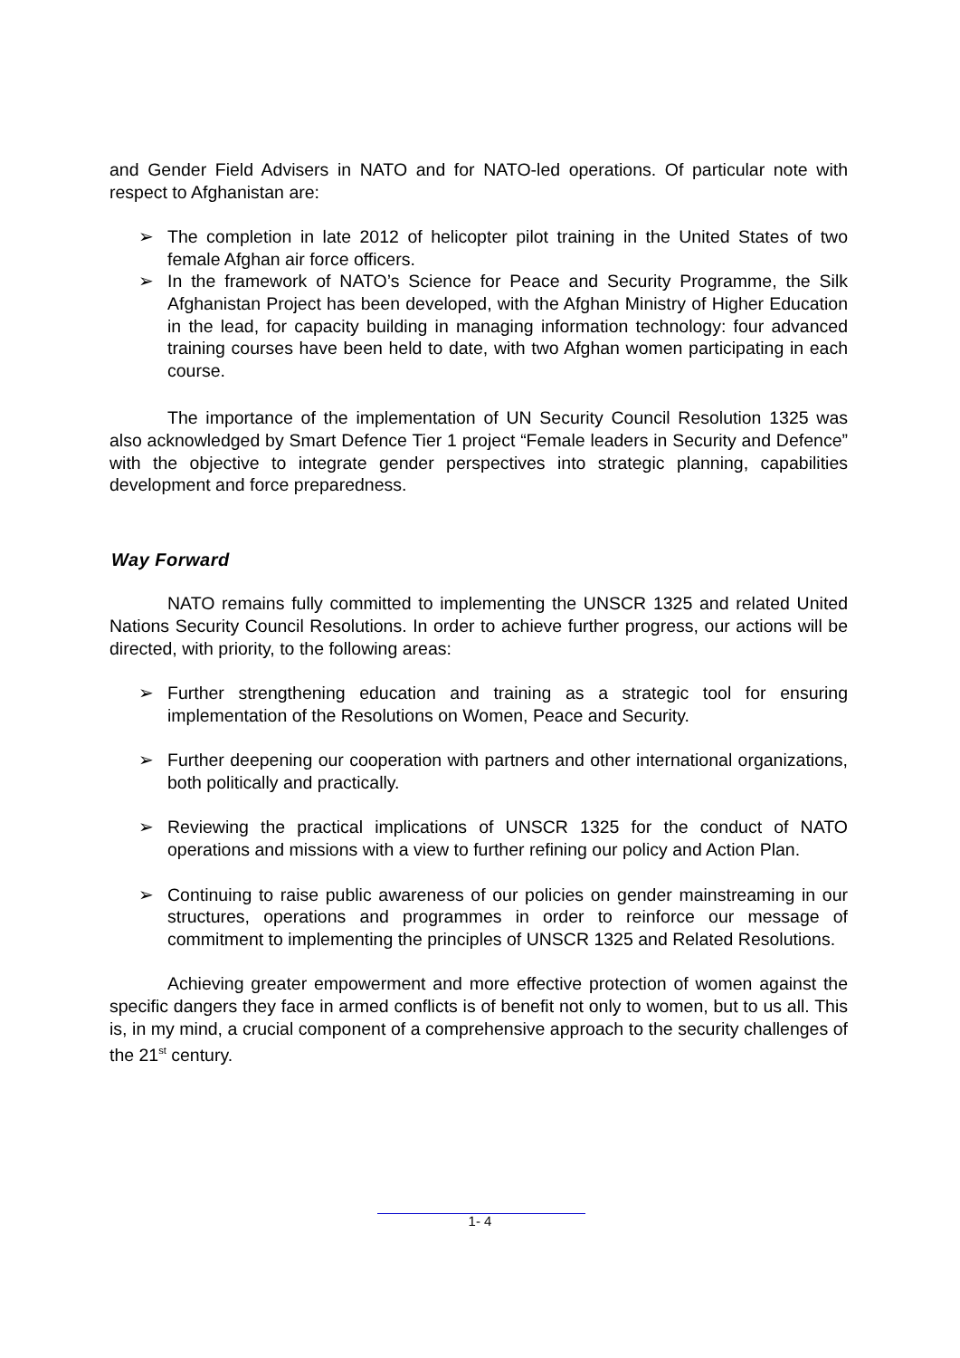and Gender Field Advisers in NATO and for NATO-led operations. Of particular note with respect to Afghanistan are:
➢ The completion in late 2012 of helicopter pilot training in the United States of two female Afghan air force officers.
➢ In the framework of NATO’s Science for Peace and Security Programme, the Silk Afghanistan Project has been developed, with the Afghan Ministry of Higher Education in the lead, for capacity building in managing information technology: four advanced training courses have been held to date, with two Afghan women participating in each course.
The importance of the implementation of UN Security Council Resolution 1325 was also acknowledged by Smart Defence Tier 1 project “Female leaders in Security and Defence” with the objective to integrate gender perspectives into strategic planning, capabilities development and force preparedness.
Way Forward
NATO remains fully committed to implementing the UNSCR 1325 and related United Nations Security Council Resolutions. In order to achieve further progress, our actions will be directed, with priority, to the following areas:
➢ Further strengthening education and training as a strategic tool for ensuring implementation of the Resolutions on Women, Peace and Security.
➢ Further deepening our cooperation with partners and other international organizations, both politically and practically.
➢ Reviewing the practical implications of UNSCR 1325 for the conduct of NATO operations and missions with a view to further refining our policy and Action Plan.
➢ Continuing to raise public awareness of our policies on gender mainstreaming in our structures, operations and programmes in order to reinforce our message of commitment to implementing the principles of UNSCR 1325 and Related Resolutions.
Achieving greater empowerment and more effective protection of women against the specific dangers they face in armed conflicts is of benefit not only to women, but to us all. This is, in my mind, a crucial component of a comprehensive approach to the security challenges of the 21<sup>st</sup> century.
1- 4